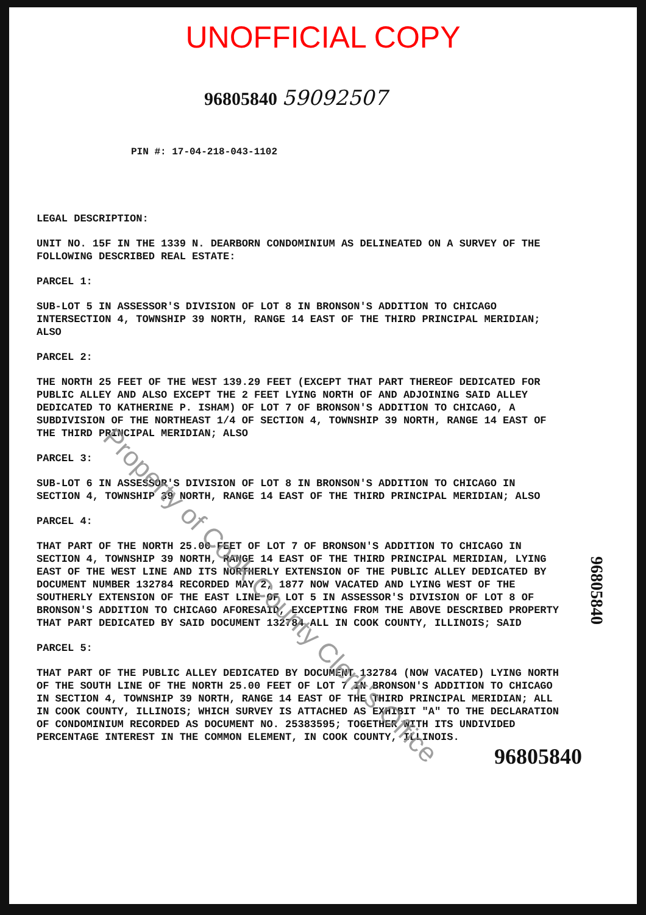UNOFFICIAL COPY
96805840 59092507
PIN #: 17-04-218-043-1102
LEGAL DESCRIPTION:
UNIT NO. 15F IN THE 1339 N. DEARBORN CONDOMINIUM AS DELINEATED ON A SURVEY OF THE FOLLOWING DESCRIBED REAL ESTATE:
PARCEL 1:
SUB-LOT 5 IN ASSESSOR'S DIVISION OF LOT 8 IN BRONSON'S ADDITION TO CHICAGO INTERSECTION 4, TOWNSHIP 39 NORTH, RANGE 14 EAST OF THE THIRD PRINCIPAL MERIDIAN; ALSO
PARCEL 2:
THE NORTH 25 FEET OF THE WEST 139.29 FEET (EXCEPT THAT PART THEREOF DEDICATED FOR PUBLIC ALLEY AND ALSO EXCEPT THE 2 FEET LYING NORTH OF AND ADJOINING SAID ALLEY DEDICATED TO KATHERINE P. ISHAM) OF LOT 7 OF BRONSON'S ADDITION TO CHICAGO, A SUBDIVISION OF THE NORTHEAST 1/4 OF SECTION 4, TOWNSHIP 39 NORTH, RANGE 14 EAST OF THE THIRD PRINCIPAL MERIDIAN; ALSO
PARCEL 3:
SUB-LOT 6 IN ASSESSOR'S DIVISION OF LOT 8 IN BRONSON'S ADDITION TO CHICAGO IN SECTION 4, TOWNSHIP 39 NORTH, RANGE 14 EAST OF THE THIRD PRINCIPAL MERIDIAN; ALSO
PARCEL 4:
THAT PART OF THE NORTH 25.00 FEET OF LOT 7 OF BRONSON'S ADDITION TO CHICAGO IN SECTION 4, TOWNSHIP 39 NORTH, RANGE 14 EAST OF THE THIRD PRINCIPAL MERIDIAN, LYING EAST OF THE WEST LINE AND ITS NORTHERLY EXTENSION OF THE PUBLIC ALLEY DEDICATED BY DOCUMENT NUMBER 132784 RECORDED MAY 2, 1877 NOW VACATED AND LYING WEST OF THE SOUTHERLY EXTENSION OF THE EAST LINE OF LOT 5 IN ASSESSOR'S DIVISION OF LOT 8 OF BRONSON'S ADDITION TO CHICAGO AFORESAID, EXCEPTING FROM THE ABOVE DESCRIBED PROPERTY THAT PART DEDICATED BY SAID DOCUMENT 132784 ALL IN COOK COUNTY, ILLINOIS; SAID
PARCEL 5:
THAT PART OF THE PUBLIC ALLEY DEDICATED BY DOCUMENT 132784 (NOW VACATED) LYING NORTH OF THE SOUTH LINE OF THE NORTH 25.00 FEET OF LOT 7 IN BRONSON'S ADDITION TO CHICAGO IN SECTION 4, TOWNSHIP 39 NORTH, RANGE 14 EAST OF THE THIRD PRINCIPAL MERIDIAN; ALL IN COOK COUNTY, ILLINOIS; WHICH SURVEY IS ATTACHED AS EXHIBIT "A" TO THE DECLARATION OF CONDOMINIUM RECORDED AS DOCUMENT NO. 25383595; TOGETHER WITH ITS UNDIVIDED PERCENTAGE INTEREST IN THE COMMON ELEMENT, IN COOK COUNTY, ILLINOIS.
96805840
Property of Cook County Clerk's Office
96805840